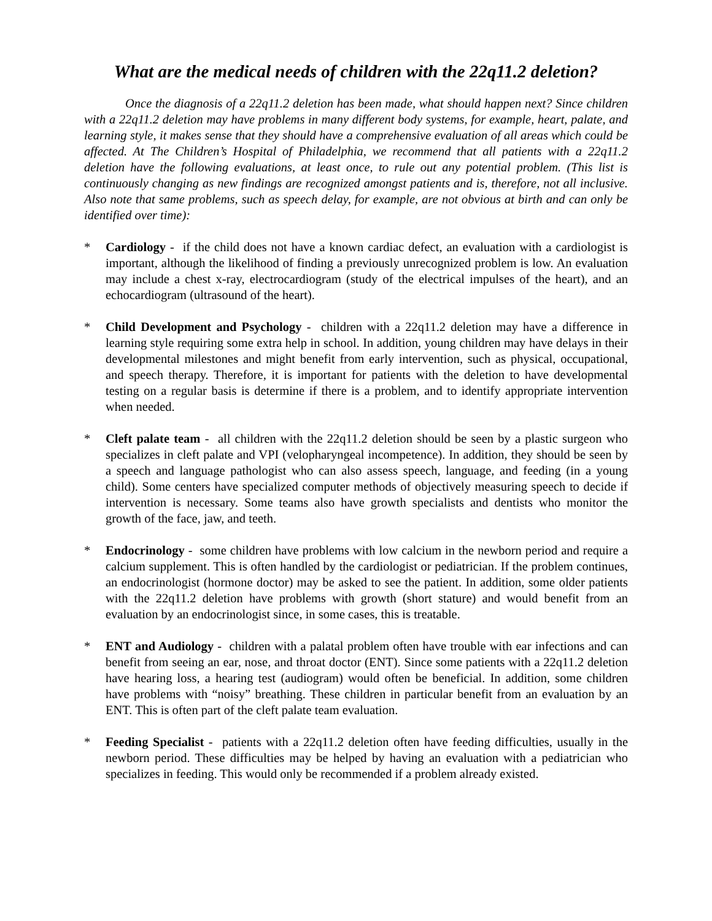What are the medical needs of children with the 22q11.2 deletion?
Once the diagnosis of a 22q11.2 deletion has been made, what should happen next? Since children with a 22q11.2 deletion may have problems in many different body systems, for example, heart, palate, and learning style, it makes sense that they should have a comprehensive evaluation of all areas which could be affected. At The Children’s Hospital of Philadelphia, we recommend that all patients with a 22q11.2 deletion have the following evaluations, at least once, to rule out any potential problem. (This list is continuously changing as new findings are recognized amongst patients and is, therefore, not all inclusive. Also note that same problems, such as speech delay, for example, are not obvious at birth and can only be identified over time):
* Cardiology - if the child does not have a known cardiac defect, an evaluation with a cardiologist is important, although the likelihood of finding a previously unrecognized problem is low. An evaluation may include a chest x-ray, electrocardiogram (study of the electrical impulses of the heart), and an echocardiogram (ultrasound of the heart).
* Child Development and Psychology - children with a 22q11.2 deletion may have a difference in learning style requiring some extra help in school. In addition, young children may have delays in their developmental milestones and might benefit from early intervention, such as physical, occupational, and speech therapy. Therefore, it is important for patients with the deletion to have developmental testing on a regular basis is determine if there is a problem, and to identify appropriate intervention when needed.
* Cleft palate team - all children with the 22q11.2 deletion should be seen by a plastic surgeon who specializes in cleft palate and VPI (velopharyngeal incompetence). In addition, they should be seen by a speech and language pathologist who can also assess speech, language, and feeding (in a young child). Some centers have specialized computer methods of objectively measuring speech to decide if intervention is necessary. Some teams also have growth specialists and dentists who monitor the growth of the face, jaw, and teeth.
* Endocrinology - some children have problems with low calcium in the newborn period and require a calcium supplement. This is often handled by the cardiologist or pediatrician. If the problem continues, an endocrinologist (hormone doctor) may be asked to see the patient. In addition, some older patients with the 22q11.2 deletion have problems with growth (short stature) and would benefit from an evaluation by an endocrinologist since, in some cases, this is treatable.
* ENT and Audiology - children with a palatal problem often have trouble with ear infections and can benefit from seeing an ear, nose, and throat doctor (ENT). Since some patients with a 22q11.2 deletion have hearing loss, a hearing test (audiogram) would often be beneficial. In addition, some children have problems with “noisy” breathing. These children in particular benefit from an evaluation by an ENT. This is often part of the cleft palate team evaluation.
* Feeding Specialist - patients with a 22q11.2 deletion often have feeding difficulties, usually in the newborn period. These difficulties may be helped by having an evaluation with a pediatrician who specializes in feeding. This would only be recommended if a problem already existed.